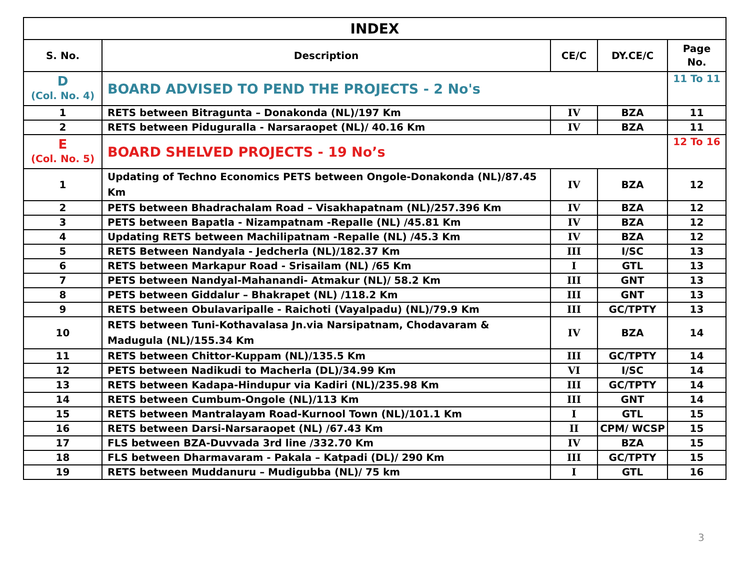| INDEX | | | | |
| --- | --- | --- | --- | --- |
| S. No. | Description | CE/C | DY.CE/C | Page No. |
| D (Col. No. 4) | BOARD ADVISED TO PEND THE PROJECTS - 2 No's | | | 11 To 11 |
| 1 | RETS between Bitragunta – Donakonda (NL)/197 Km | IV | BZA | 11 |
| 2 | RETS between Piduguralla - Narsaraopet (NL)/ 40.16 Km | IV | BZA | 11 |
| E (Col. No. 5) | BOARD SHELVED PROJECTS - 19 No’s | | | 12 To 16 |
| 1 | Updating of Techno Economics PETS between Ongole-Donakonda (NL)/87.45 Km | IV | BZA | 12 |
| 2 | PETS between Bhadrachalam Road – Visakhapatnam (NL)/257.396 Km | IV | BZA | 12 |
| 3 | PETS between Bapatla - Nizampatnam -Repalle (NL) /45.81 Km | IV | BZA | 12 |
| 4 | Updating RETS between Machilipatnam -Repalle (NL) /45.3 Km | IV | BZA | 12 |
| 5 | RETS Between Nandyala - Jedcherla (NL)/182.37 Km | III | I/SC | 13 |
| 6 | RETS between Markapur Road - Srisailam (NL) /65 Km | I | GTL | 13 |
| 7 | PETS between Nandyal-Mahanandi- Atmakur (NL)/ 58.2 Km | III | GNT | 13 |
| 8 | PETS between Giddalur – Bhakrapet (NL) /118.2 Km | III | GNT | 13 |
| 9 | RETS between Obulavaripalle - Raichoti (Vayalpadu) (NL)/79.9 Km | III | GC/TPTY | 13 |
| 10 | RETS between Tuni-Kothavalasa Jn.via Narsipatnam, Chodavaram & Madugula (NL)/155.34 Km | IV | BZA | 14 |
| 11 | RETS between Chittor-Kuppam (NL)/135.5 Km | III | GC/TPTY | 14 |
| 12 | PETS between Nadikudi to Macherla (DL)/34.99 Km | VI | I/SC | 14 |
| 13 | RETS between Kadapa-Hindupur via Kadiri (NL)/235.98 Km | III | GC/TPTY | 14 |
| 14 | RETS between Cumbum-Ongole (NL)/113 Km | III | GNT | 14 |
| 15 | RETS between Mantralayam Road-Kurnool Town (NL)/101.1 Km | I | GTL | 15 |
| 16 | RETS between Darsi-Narsaraopet (NL) /67.43 Km | II | CPM/ WCSP | 15 |
| 17 | FLS between BZA-Duvvada 3rd line /332.70 Km | IV | BZA | 15 |
| 18 | FLS between Dharmavaram - Pakala – Katpadi (DL)/ 290 Km | III | GC/TPTY | 15 |
| 19 | RETS between Muddanuru – Mudigubba (NL)/ 75 km | I | GTL | 16 |
3